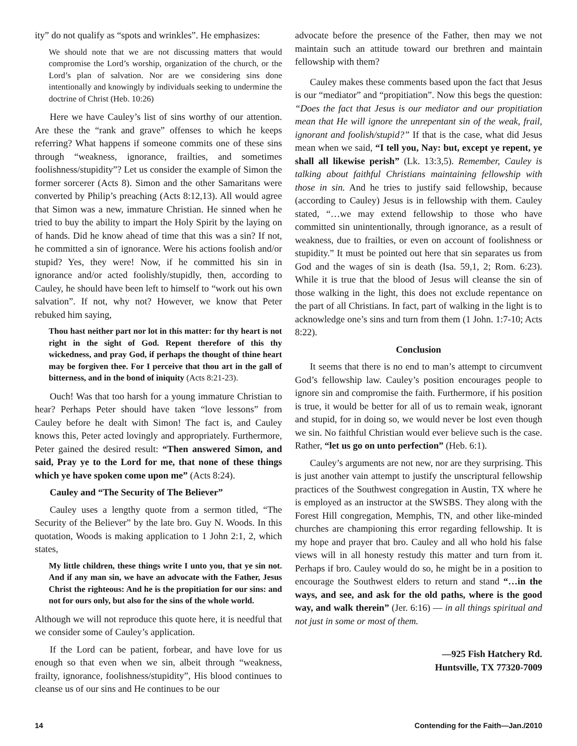ity” do not qualify as “spots and wrinkles”. He emphasizes:
We should note that we are not discussing matters that would compromise the Lord’s worship, organization of the church, or the Lord’s plan of salvation. Nor are we considering sins done intentionally and knowingly by individuals seeking to undermine the doctrine of Christ (Heb. 10:26)
Here we have Cauley’s list of sins worthy of our attention. Are these the “rank and grave” offenses to which he keeps referring? What happens if someone commits one of these sins through “weakness, ignorance, frailties, and sometimes foolishness/stupidity”? Let us consider the example of Simon the former sorcerer (Acts 8). Simon and the other Samaritans were converted by Philip’s preaching (Acts 8:12,13). All would agree that Simon was a new, immature Christian. He sinned when he tried to buy the ability to impart the Holy Spirit by the laying on of hands. Did he know ahead of time that this was a sin? If not, he committed a sin of ignorance. Were his actions foolish and/or stupid? Yes, they were! Now, if he committed his sin in ignorance and/or acted foolishly/stupidly, then, according to Cauley, he should have been left to himself to “work out his own salvation”. If not, why not? However, we know that Peter rebuked him saying,
Thou hast neither part nor lot in this matter: for thy heart is not right in the sight of God. Repent therefore of this thy wickedness, and pray God, if perhaps the thought of thine heart may be forgiven thee. For I perceive that thou art in the gall of bitterness, and in the bond of iniquity (Acts 8:21-23).
Ouch! Was that too harsh for a young immature Christian to hear? Perhaps Peter should have taken “love lessons” from Cauley before he dealt with Simon! The fact is, and Cauley knows this, Peter acted lovingly and appropriately. Furthermore, Peter gained the desired result: “Then answered Simon, and said, Pray ye to the Lord for me, that none of these things which ye have spoken come upon me” (Acts 8:24).
Cauley and “The Security of The Believer”
Cauley uses a lengthy quote from a sermon titled, “The Security of the Believer” by the late bro. Guy N. Woods. In this quotation, Woods is making application to 1 John 2:1, 2, which states,
My little children, these things write I unto you, that ye sin not. And if any man sin, we have an advocate with the Father, Jesus Christ the righteous: And he is the propitiation for our sins: and not for ours only, but also for the sins of the whole world.
Although we will not reproduce this quote here, it is needful that we consider some of Cauley’s application.
If the Lord can be patient, forbear, and have love for us enough so that even when we sin, albeit through “weakness, frailty, ignorance, foolishness/stupidity”, His blood continues to cleanse us of our sins and He continues to be our
advocate before the presence of the Father, then may we not maintain such an attitude toward our brethren and maintain fellowship with them?
Cauley makes these comments based upon the fact that Jesus is our “mediator” and “propitiation”. Now this begs the question: “Does the fact that Jesus is our mediator and our propitiation mean that He will ignore the unrepentant sin of the weak, frail, ignorant and foolish/stupid?” If that is the case, what did Jesus mean when we said, “I tell you, Nay: but, except ye repent, ye shall all likewise perish” (Lk. 13:3,5). Remember, Cauley is talking about faithful Christians maintaining fellowship with those in sin. And he tries to justify said fellowship, because (according to Cauley) Jesus is in fellowship with them. Cauley stated, “…we may extend fellowship to those who have committed sin unintentionally, through ignorance, as a result of weakness, due to frailties, or even on account of foolishness or stupidity.” It must be pointed out here that sin separates us from God and the wages of sin is death (Isa. 59,1, 2; Rom. 6:23). While it is true that the blood of Jesus will cleanse the sin of those walking in the light, this does not exclude repentance on the part of all Christians. In fact, part of walking in the light is to acknowledge one’s sins and turn from them (1 John. 1:7-10; Acts 8:22).
Conclusion
It seems that there is no end to man’s attempt to circumvent God’s fellowship law. Cauley’s position encourages people to ignore sin and compromise the faith. Furthermore, if his position is true, it would be better for all of us to remain weak, ignorant and stupid, for in doing so, we would never be lost even though we sin. No faithful Christian would ever believe such is the case. Rather, “let us go on unto perfection” (Heb. 6:1).
Cauley’s arguments are not new, nor are they surprising. This is just another vain attempt to justify the unscriptural fellowship practices of the Southwest congregation in Austin, TX where he is employed as an instructor at the SWSBS. They along with the Forest Hill congregation, Memphis, TN, and other like-minded churches are championing this error regarding fellowship. It is my hope and prayer that bro. Cauley and all who hold his false views will in all honesty restudy this matter and turn from it. Perhaps if bro. Cauley would do so, he might be in a position to encourage the Southwest elders to return and stand “…in the ways, and see, and ask for the old paths, where is the good way, and walk therein” (Jer. 6:16) — in all things spiritual and not just in some or most of them.
—925 Fish Hatchery Rd.
Huntsville, TX 77320-7009
14 Contending for the Faith—Jan./2010